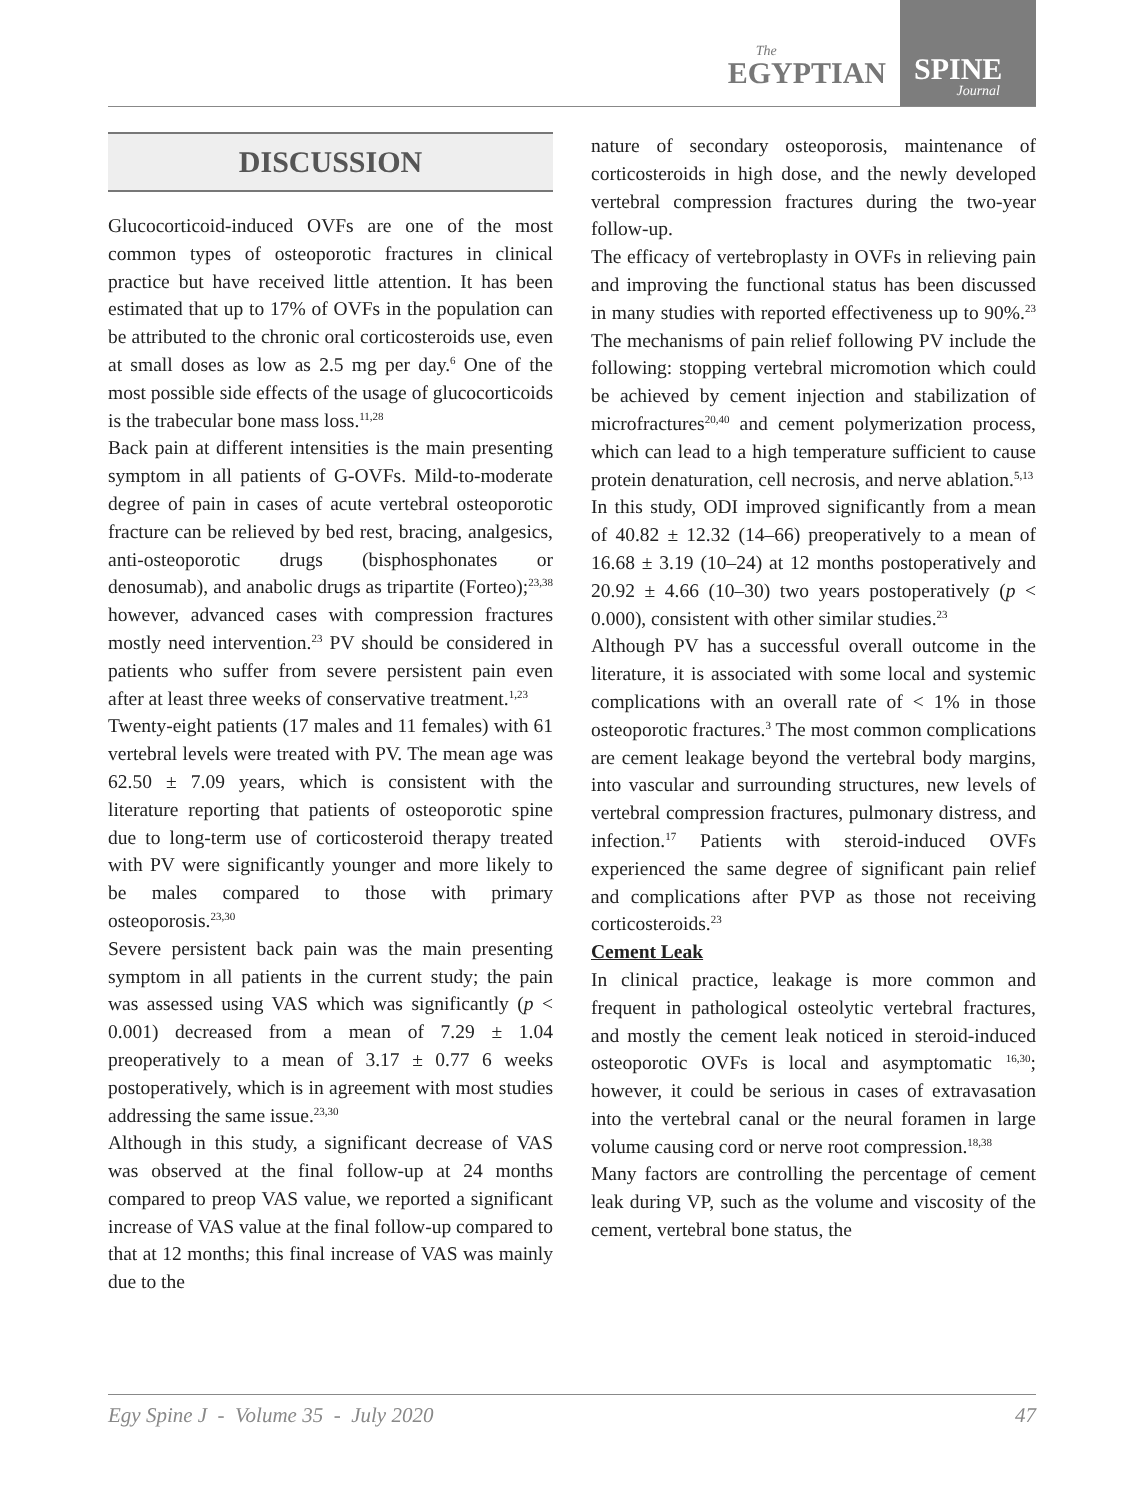The
EGYPTIAN
SPINE
Journal
DISCUSSION
Glucocorticoid-induced OVFs are one of the most common types of osteoporotic fractures in clinical practice but have received little attention. It has been estimated that up to 17% of OVFs in the population can be attributed to the chronic oral corticosteroids use, even at small doses as low as 2.5 mg per day.<sup>6</sup> One of the most possible side effects of the usage of glucocorticoids is the trabecular bone mass loss.<sup>11,28</sup>
Back pain at different intensities is the main presenting symptom in all patients of G-OVFs. Mild-to-moderate degree of pain in cases of acute vertebral osteoporotic fracture can be relieved by bed rest, bracing, analgesics, anti-osteoporotic drugs (bisphosphonates or denosumab), and anabolic drugs as tripartite (Forteo);<sup>23,38</sup> however, advanced cases with compression fractures mostly need intervention.<sup>23</sup> PV should be considered in patients who suffer from severe persistent pain even after at least three weeks of conservative treatment.<sup>1,23</sup>
Twenty-eight patients (17 males and 11 females) with 61 vertebral levels were treated with PV. The mean age was 62.50 ± 7.09 years, which is consistent with the literature reporting that patients of osteoporotic spine due to long-term use of corticosteroid therapy treated with PV were significantly younger and more likely to be males compared to those with primary osteoporosis.<sup>23,30</sup>
Severe persistent back pain was the main presenting symptom in all patients in the current study; the pain was assessed using VAS which was significantly (p < 0.001) decreased from a mean of 7.29 ± 1.04 preoperatively to a mean of 3.17 ± 0.77 6 weeks postoperatively, which is in agreement with most studies addressing the same issue.<sup>23,30</sup>
Although in this study, a significant decrease of VAS was observed at the final follow-up at 24 months compared to preop VAS value, we reported a significant increase of VAS value at the final follow-up compared to that at 12 months; this final increase of VAS was mainly due to the
nature of secondary osteoporosis, maintenance of corticosteroids in high dose, and the newly developed vertebral compression fractures during the two-year follow-up.
The efficacy of vertebroplasty in OVFs in relieving pain and improving the functional status has been discussed in many studies with reported effectiveness up to 90%.<sup>23</sup> The mechanisms of pain relief following PV include the following: stopping vertebral micromotion which could be achieved by cement injection and stabilization of microfractures<sup>20,40</sup> and cement polymerization process, which can lead to a high temperature sufficient to cause protein denaturation, cell necrosis, and nerve ablation.<sup>5,13</sup>
In this study, ODI improved significantly from a mean of 40.82 ± 12.32 (14–66) preoperatively to a mean of 16.68 ± 3.19 (10–24) at 12 months postoperatively and 20.92 ± 4.66 (10–30) two years postoperatively (p < 0.000), consistent with other similar studies.<sup>23</sup>
Although PV has a successful overall outcome in the literature, it is associated with some local and systemic complications with an overall rate of < 1% in those osteoporotic fractures.<sup>3</sup> The most common complications are cement leakage beyond the vertebral body margins, into vascular and surrounding structures, new levels of vertebral compression fractures, pulmonary distress, and infection.<sup>17</sup> Patients with steroid-induced OVFs experienced the same degree of significant pain relief and complications after PVP as those not receiving corticosteroids.<sup>23</sup>
Cement Leak
In clinical practice, leakage is more common and frequent in pathological osteolytic vertebral fractures, and mostly the cement leak noticed in steroid-induced osteoporotic OVFs is local and asymptomatic <sup>16,30</sup>; however, it could be serious in cases of extravasation into the vertebral canal or the neural foramen in large volume causing cord or nerve root compression.<sup>18,38</sup>
Many factors are controlling the percentage of cement leak during VP, such as the volume and viscosity of the cement, vertebral bone status, the
Egy Spine J - Volume 35 - July 2020 47